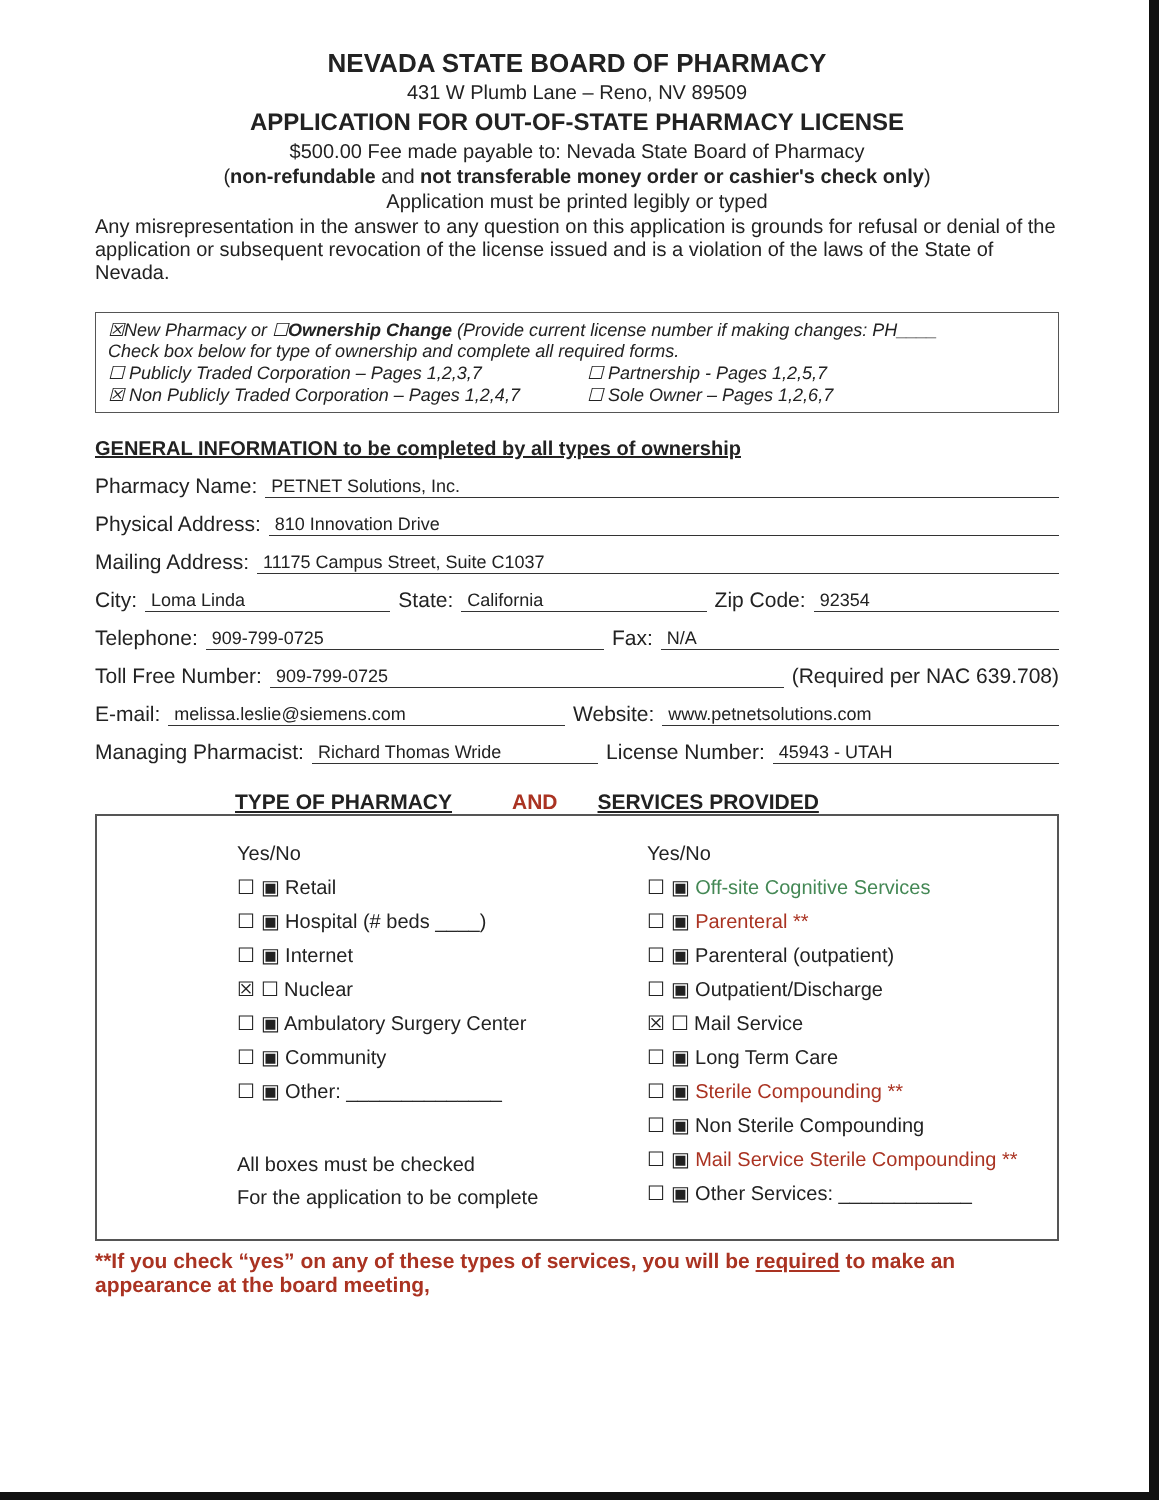NEVADA STATE BOARD OF PHARMACY
431 W Plumb Lane – Reno, NV 89509
APPLICATION FOR OUT-OF-STATE PHARMACY LICENSE
$500.00 Fee made payable to: Nevada State Board of Pharmacy
(non-refundable and not transferable money order or cashier's check only)
Application must be printed legibly or typed
Any misrepresentation in the answer to any question on this application is grounds for refusal or denial of the application or subsequent revocation of the license issued and is a violation of the laws of the State of Nevada.
☒New Pharmacy or ☐Ownership Change (Provide current license number if making changes: PH____
Check box below for type of ownership and complete all required forms.
☐ Publicly Traded Corporation – Pages 1,2,3,7
☐ Partnership - Pages 1,2,5,7
☒ Non Publicly Traded Corporation – Pages 1,2,4,7
☐ Sole Owner – Pages 1,2,6,7
GENERAL INFORMATION to be completed by all types of ownership
Pharmacy Name: PETNET Solutions, Inc.
Physical Address: 810 Innovation Drive
Mailing Address: 11175 Campus Street, Suite C1037
City: Loma Linda State: California Zip Code: 92354
Telephone: 909-799-0725 Fax: N/A
Toll Free Number: 909-799-0725 (Required per NAC 639.708)
E-mail: melissa.leslie@siemens.com Website: www.petnetsolutions.com
Managing Pharmacist: Richard Thomas Wride License Number: 45943 - UTAH
TYPE OF PHARMACY AND SERVICES PROVIDED
Yes/No
☐ ▣ Retail
☐ ▣ Hospital (# beds ____)
☐ ▣ Internet
☒ ☐ Nuclear
☐ ▣ Ambulatory Surgery Center
☐ ▣ Community
☐ ▣ Other: ______________
All boxes must be checked
For the application to be complete
Yes/No
☐ ▣ Off-site Cognitive Services
☐ ▣ Parenteral **
☐ ▣ Parenteral (outpatient)
☐ ▣ Outpatient/Discharge
☒ ☐ Mail Service
☐ ▣ Long Term Care
☐ ▣ Sterile Compounding **
☐ ▣ Non Sterile Compounding
☐ ▣ Mail Service Sterile Compounding **
☐ ▣ Other Services: ____________
**If you check “yes” on any of these types of services, you will be required to make an appearance at the board meeting,